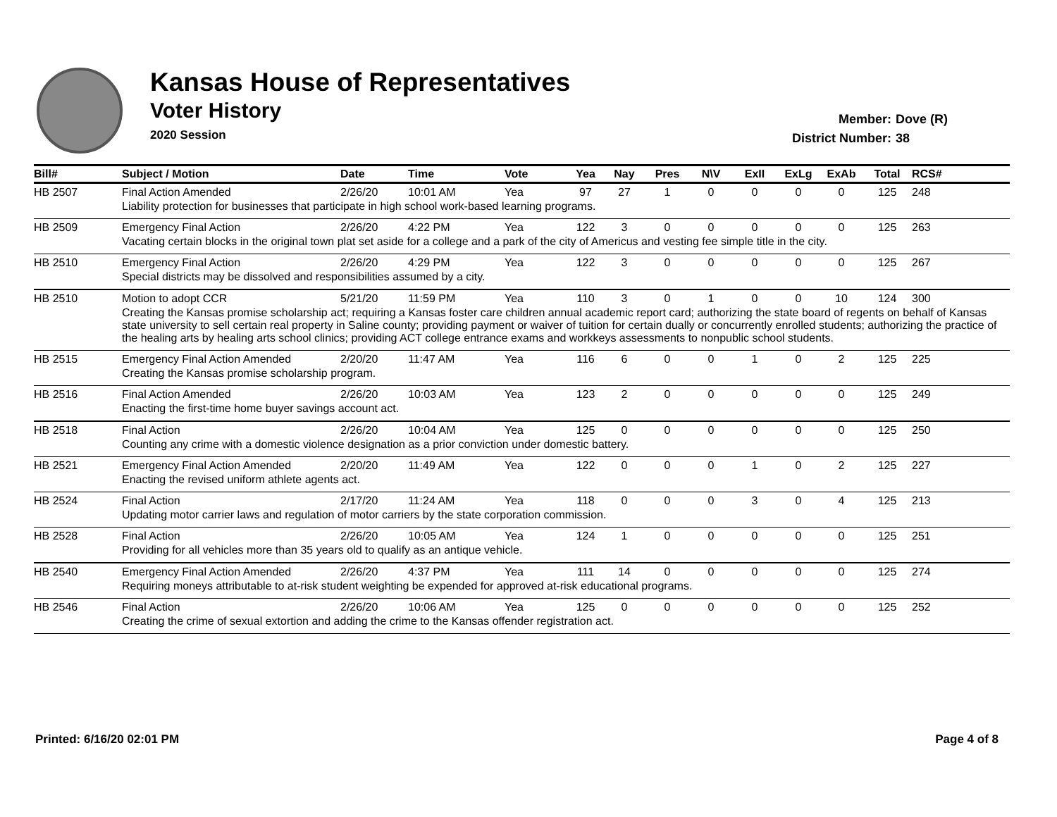Kansas House of Representatives
Voter History
2020 Session
Member: Dove (R)
District Number: 38
| Bill# | Subject / Motion | Date | Time | Vote | Yea | Nay | Pres | N\V | ExII | ExLg | ExAb | Total | RCS# |
| --- | --- | --- | --- | --- | --- | --- | --- | --- | --- | --- | --- | --- | --- |
| HB 2507 | Final Action Amended | 2/26/20 | 10:01 AM | Yea | 97 | 27 | 1 | 0 | 0 | 0 | 0 | 125 | 248 |
| | Liability protection for businesses that participate in high school work-based learning programs. | | | | | | | | | | | | |
| HB 2509 | Emergency Final Action | 2/26/20 | 4:22 PM | Yea | 122 | 3 | 0 | 0 | 0 | 0 | 0 | 125 | 263 |
| | Vacating certain blocks in the original town plat set aside for a college and a park of the city of Americus and vesting fee simple title in the city. | | | | | | | | | | | | |
| HB 2510 | Emergency Final Action | 2/26/20 | 4:29 PM | Yea | 122 | 3 | 0 | 0 | 0 | 0 | 0 | 125 | 267 |
| | Special districts may be dissolved and responsibilities assumed by a city. | | | | | | | | | | | | |
| HB 2510 | Motion to adopt CCR | 5/21/20 | 11:59 PM | Yea | 110 | 3 | 0 | 1 | 0 | 0 | 10 | 124 | 300 |
| | Creating the Kansas promise scholarship act; requiring a Kansas foster care children annual academic report card; authorizing the state board of regents on behalf of Kansas state university to sell certain real property in Saline county; providing payment or waiver of tuition for certain dually or concurrently enrolled students; authorizing the practice of the healing arts by healing arts school clinics; providing ACT college entrance exams and workkeys assessments to nonpublic school students. | | | | | | | | | | | | |
| HB 2515 | Emergency Final Action Amended | 2/20/20 | 11:47 AM | Yea | 116 | 6 | 0 | 0 | 1 | 0 | 2 | 125 | 225 |
| | Creating the Kansas promise scholarship program. | | | | | | | | | | | | |
| HB 2516 | Final Action Amended | 2/26/20 | 10:03 AM | Yea | 123 | 2 | 0 | 0 | 0 | 0 | 0 | 125 | 249 |
| | Enacting the first-time home buyer savings account act. | | | | | | | | | | | | |
| HB 2518 | Final Action | 2/26/20 | 10:04 AM | Yea | 125 | 0 | 0 | 0 | 0 | 0 | 0 | 125 | 250 |
| | Counting any crime with a domestic violence designation as a prior conviction under domestic battery. | | | | | | | | | | | | |
| HB 2521 | Emergency Final Action Amended | 2/20/20 | 11:49 AM | Yea | 122 | 0 | 0 | 0 | 1 | 0 | 2 | 125 | 227 |
| | Enacting the revised uniform athlete agents act. | | | | | | | | | | | | |
| HB 2524 | Final Action | 2/17/20 | 11:24 AM | Yea | 118 | 0 | 0 | 0 | 3 | 0 | 4 | 125 | 213 |
| | Updating motor carrier laws and regulation of motor carriers by the state corporation commission. | | | | | | | | | | | | |
| HB 2528 | Final Action | 2/26/20 | 10:05 AM | Yea | 124 | 1 | 0 | 0 | 0 | 0 | 0 | 125 | 251 |
| | Providing for all vehicles more than 35 years old to qualify as an antique vehicle. | | | | | | | | | | | | |
| HB 2540 | Emergency Final Action Amended | 2/26/20 | 4:37 PM | Yea | 111 | 14 | 0 | 0 | 0 | 0 | 0 | 125 | 274 |
| | Requiring moneys attributable to at-risk student weighting be expended for approved at-risk educational programs. | | | | | | | | | | | | |
| HB 2546 | Final Action | 2/26/20 | 10:06 AM | Yea | 125 | 0 | 0 | 0 | 0 | 0 | 0 | 125 | 252 |
| | Creating the crime of sexual extortion and adding the crime to the Kansas offender registration act. | | | | | | | | | | | | |
Printed: 6/16/20 02:01 PM Page 4 of 8